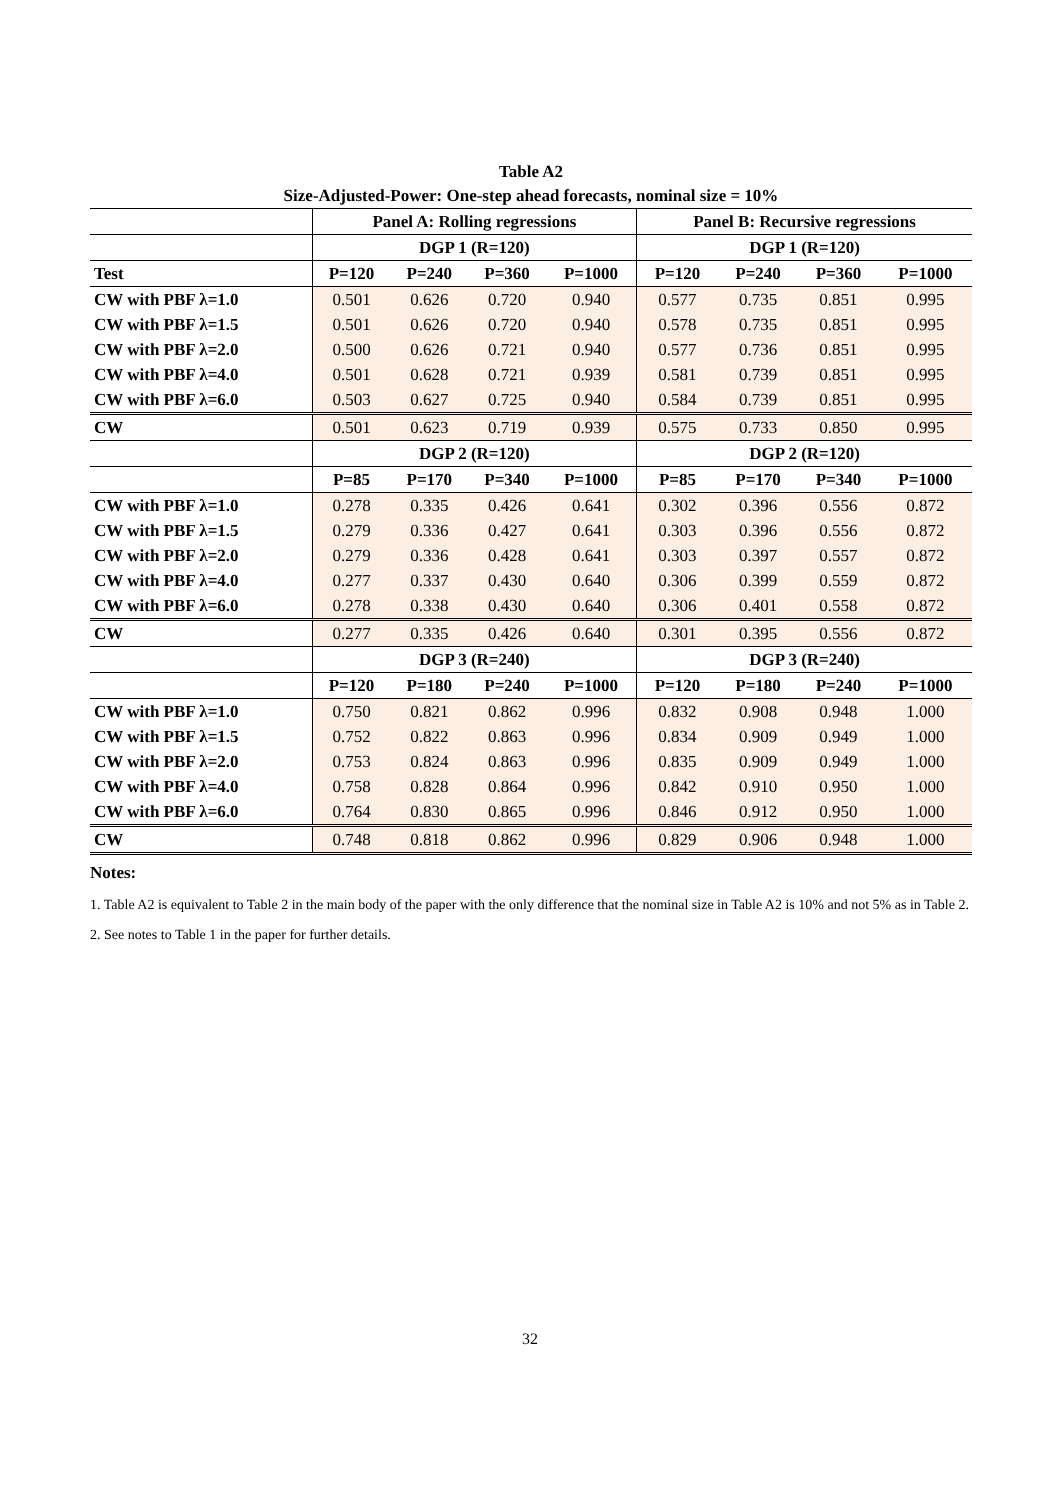Table A2
Size-Adjusted-Power: One-step ahead forecasts, nominal size = 10%
| | Panel A: Rolling regressions | | | | Panel B: Recursive regressions | | | |
| --- | --- | --- | --- | --- | --- | --- | --- | --- |
| | DGP 1 (R=120) | | | | DGP 1 (R=120) | | | |
| Test | P=120 | P=240 | P=360 | P=1000 | P=120 | P=240 | P=360 | P=1000 |
| CW with PBF λ=1.0 | 0.501 | 0.626 | 0.720 | 0.940 | 0.577 | 0.735 | 0.851 | 0.995 |
| CW with PBF λ=1.5 | 0.501 | 0.626 | 0.720 | 0.940 | 0.578 | 0.735 | 0.851 | 0.995 |
| CW with PBF λ=2.0 | 0.500 | 0.626 | 0.721 | 0.940 | 0.577 | 0.736 | 0.851 | 0.995 |
| CW with PBF λ=4.0 | 0.501 | 0.628 | 0.721 | 0.939 | 0.581 | 0.739 | 0.851 | 0.995 |
| CW with PBF λ=6.0 | 0.503 | 0.627 | 0.725 | 0.940 | 0.584 | 0.739 | 0.851 | 0.995 |
| CW | 0.501 | 0.623 | 0.719 | 0.939 | 0.575 | 0.733 | 0.850 | 0.995 |
| | DGP 2 (R=120) | | | | DGP 2 (R=120) | | | |
| | P=85 | P=170 | P=340 | P=1000 | P=85 | P=170 | P=340 | P=1000 |
| CW with PBF λ=1.0 | 0.278 | 0.335 | 0.426 | 0.641 | 0.302 | 0.396 | 0.556 | 0.872 |
| CW with PBF λ=1.5 | 0.279 | 0.336 | 0.427 | 0.641 | 0.303 | 0.396 | 0.556 | 0.872 |
| CW with PBF λ=2.0 | 0.279 | 0.336 | 0.428 | 0.641 | 0.303 | 0.397 | 0.557 | 0.872 |
| CW with PBF λ=4.0 | 0.277 | 0.337 | 0.430 | 0.640 | 0.306 | 0.399 | 0.559 | 0.872 |
| CW with PBF λ=6.0 | 0.278 | 0.338 | 0.430 | 0.640 | 0.306 | 0.401 | 0.558 | 0.872 |
| CW | 0.277 | 0.335 | 0.426 | 0.640 | 0.301 | 0.395 | 0.556 | 0.872 |
| | DGP 3 (R=240) | | | | DGP 3 (R=240) | | | |
| | P=120 | P=180 | P=240 | P=1000 | P=120 | P=180 | P=240 | P=1000 |
| CW with PBF λ=1.0 | 0.750 | 0.821 | 0.862 | 0.996 | 0.832 | 0.908 | 0.948 | 1.000 |
| CW with PBF λ=1.5 | 0.752 | 0.822 | 0.863 | 0.996 | 0.834 | 0.909 | 0.949 | 1.000 |
| CW with PBF λ=2.0 | 0.753 | 0.824 | 0.863 | 0.996 | 0.835 | 0.909 | 0.949 | 1.000 |
| CW with PBF λ=4.0 | 0.758 | 0.828 | 0.864 | 0.996 | 0.842 | 0.910 | 0.950 | 1.000 |
| CW with PBF λ=6.0 | 0.764 | 0.830 | 0.865 | 0.996 | 0.846 | 0.912 | 0.950 | 1.000 |
| CW | 0.748 | 0.818 | 0.862 | 0.996 | 0.829 | 0.906 | 0.948 | 1.000 |
Notes:
1. Table A2 is equivalent to Table 2 in the main body of the paper with the only difference that the nominal size in Table A2 is 10% and not 5% as in Table 2.
2. See notes to Table 1 in the paper for further details.
32